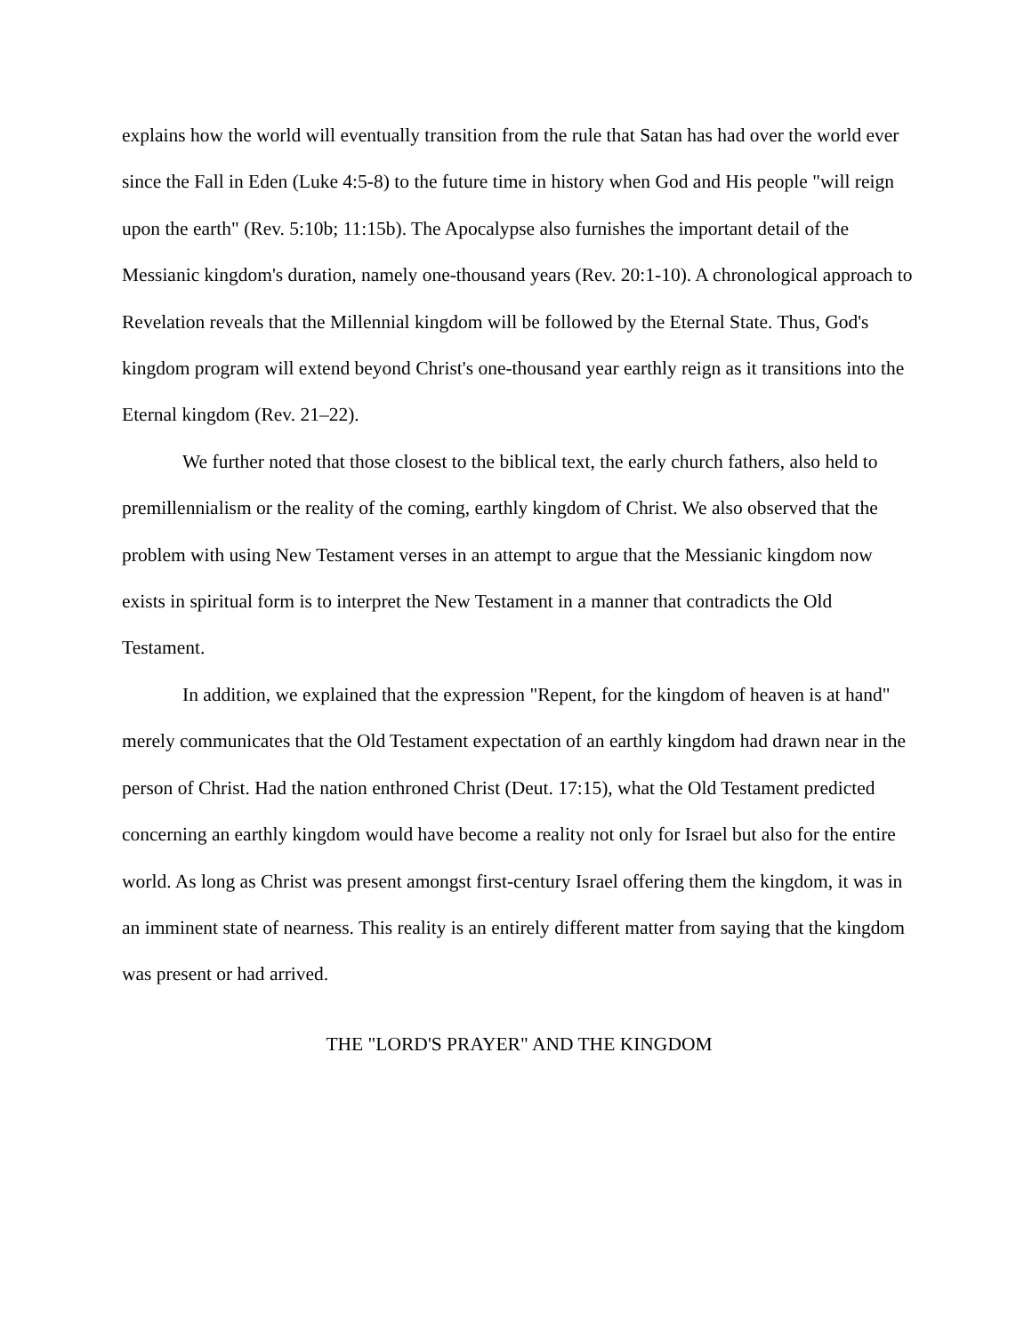explains how the world will eventually transition from the rule that Satan has had over the world ever since the Fall in Eden (Luke 4:5-8) to the future time in history when God and His people "will reign upon the earth" (Rev. 5:10b; 11:15b). The Apocalypse also furnishes the important detail of the Messianic kingdom's duration, namely one-thousand years (Rev. 20:1-10). A chronological approach to Revelation reveals that the Millennial kingdom will be followed by the Eternal State. Thus, God's kingdom program will extend beyond Christ's one-thousand year earthly reign as it transitions into the Eternal kingdom (Rev. 21–22).
We further noted that those closest to the biblical text, the early church fathers, also held to premillennialism or the reality of the coming, earthly kingdom of Christ. We also observed that the problem with using New Testament verses in an attempt to argue that the Messianic kingdom now exists in spiritual form is to interpret the New Testament in a manner that contradicts the Old Testament.
In addition, we explained that the expression "Repent, for the kingdom of heaven is at hand" merely communicates that the Old Testament expectation of an earthly kingdom had drawn near in the person of Christ. Had the nation enthroned Christ (Deut. 17:15), what the Old Testament predicted concerning an earthly kingdom would have become a reality not only for Israel but also for the entire world. As long as Christ was present amongst first-century Israel offering them the kingdom, it was in an imminent state of nearness. This reality is an entirely different matter from saying that the kingdom was present or had arrived.
THE "LORD'S PRAYER" AND THE KINGDOM